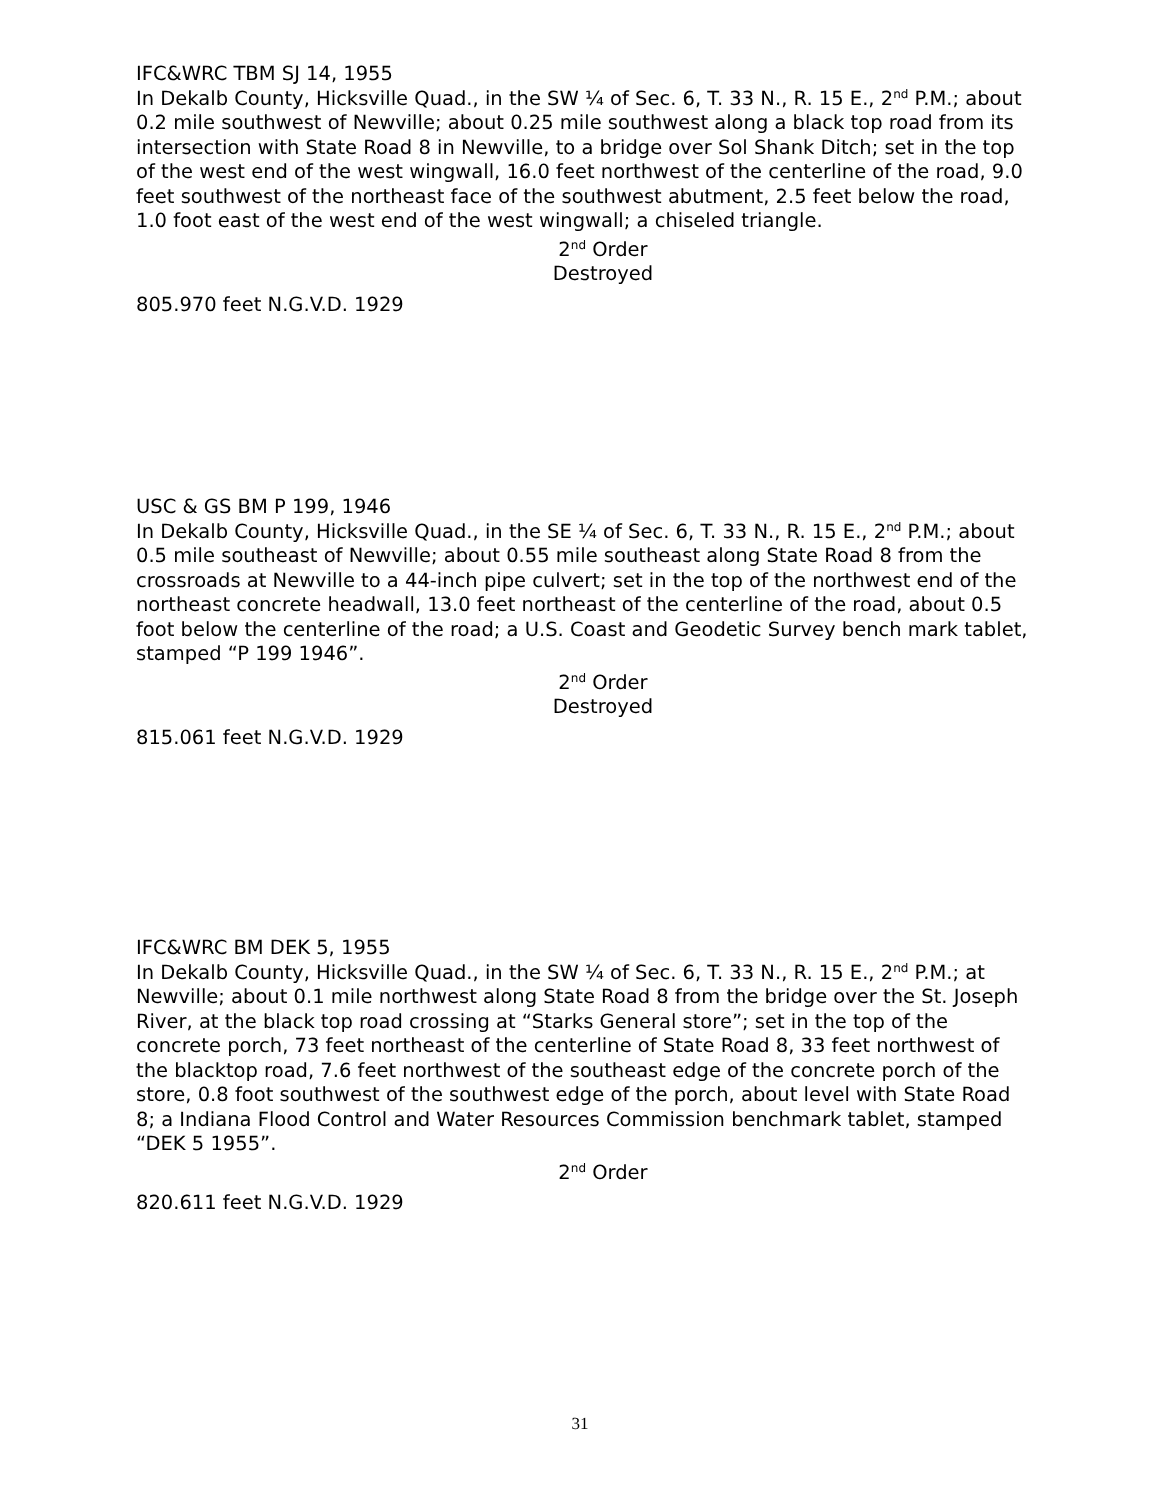IFC&WRC TBM SJ 14, 1955
In Dekalb County, Hicksville Quad., in the SW ¼ of Sec. 6, T. 33 N., R. 15 E., 2<sup>nd</sup> P.M.; about 0.2 mile southwest of Newville; about 0.25 mile southwest along a black top road from its intersection with State Road 8 in Newville, to a bridge over Sol Shank Ditch; set in the top of the west end of the west wingwall, 16.0 feet northwest of the centerline of the road, 9.0 feet southwest of the northeast face of the southwest abutment, 2.5 feet below the road, 1.0 foot east of the west end of the west wingwall; a chiseled triangle.
2<sup>nd</sup> Order
Destroyed
805.970 feet N.G.V.D. 1929
USC & GS BM P 199, 1946
In Dekalb County, Hicksville Quad., in the SE ¼ of Sec. 6, T. 33 N., R. 15 E., 2<sup>nd</sup> P.M.; about 0.5 mile southeast of Newville; about 0.55 mile southeast along State Road 8 from the crossroads at Newville to a 44-inch pipe culvert; set in the top of the northwest end of the northeast concrete headwall, 13.0 feet northeast of the centerline of the road, about 0.5 foot below the centerline of the road; a U.S. Coast and Geodetic Survey bench mark tablet, stamped “P 199 1946”.
2<sup>nd</sup> Order
Destroyed
815.061 feet N.G.V.D. 1929
IFC&WRC BM DEK 5, 1955
In Dekalb County, Hicksville Quad., in the SW ¼ of Sec. 6, T. 33 N., R. 15 E., 2<sup>nd</sup> P.M.; at Newville; about 0.1 mile northwest along State Road 8 from the bridge over the St. Joseph River, at the black top road crossing at “Starks General store”; set in the top of the concrete porch, 73 feet northeast of the centerline of State Road 8, 33 feet northwest of the blacktop road, 7.6 feet northwest of the southeast edge of the concrete porch of the store, 0.8 foot southwest of the southwest edge of the porch, about level with State Road 8; a Indiana Flood Control and Water Resources Commission benchmark tablet, stamped “DEK 5 1955”.
2<sup>nd</sup> Order
820.611 feet N.G.V.D. 1929
31